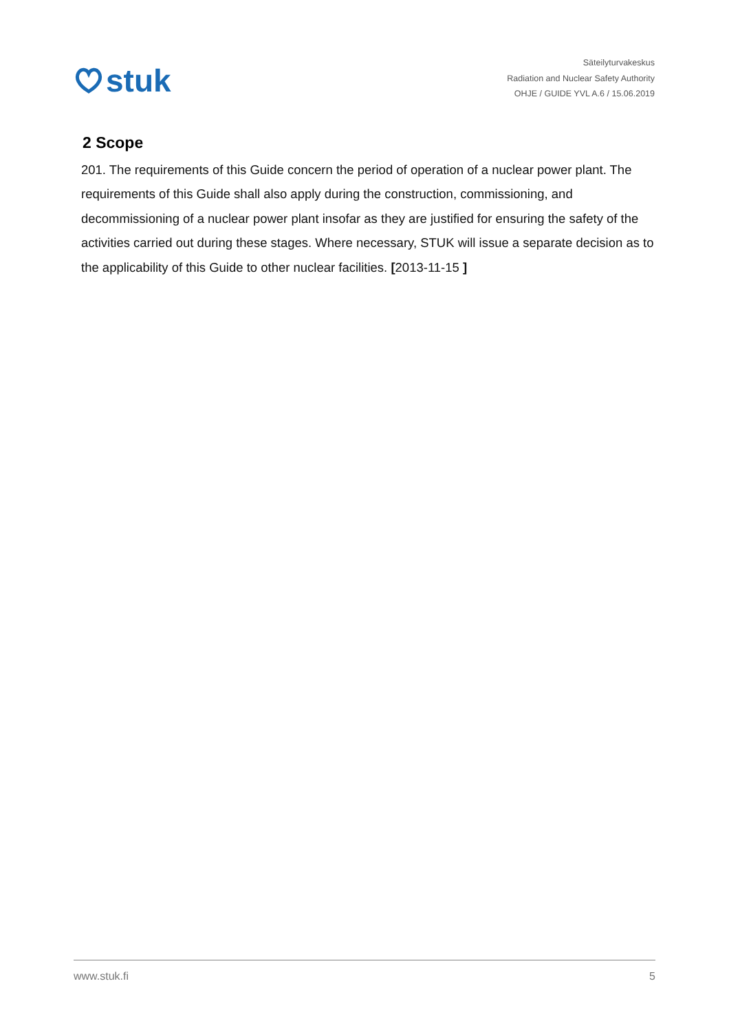stuk
Säteilyturvakeskus
Radiation and Nuclear Safety Authority
OHJE / GUIDE YVL A.6 / 15.06.2019
2 Scope
201. The requirements of this Guide concern the period of operation of a nuclear power plant. The requirements of this Guide shall also apply during the construction, commissioning, and decommissioning of a nuclear power plant insofar as they are justified for ensuring the safety of the activities carried out during these stages. Where necessary, STUK will issue a separate decision as to the applicability of this Guide to other nuclear facilities. [2013-11-15 ]
www.stuk.fi 5